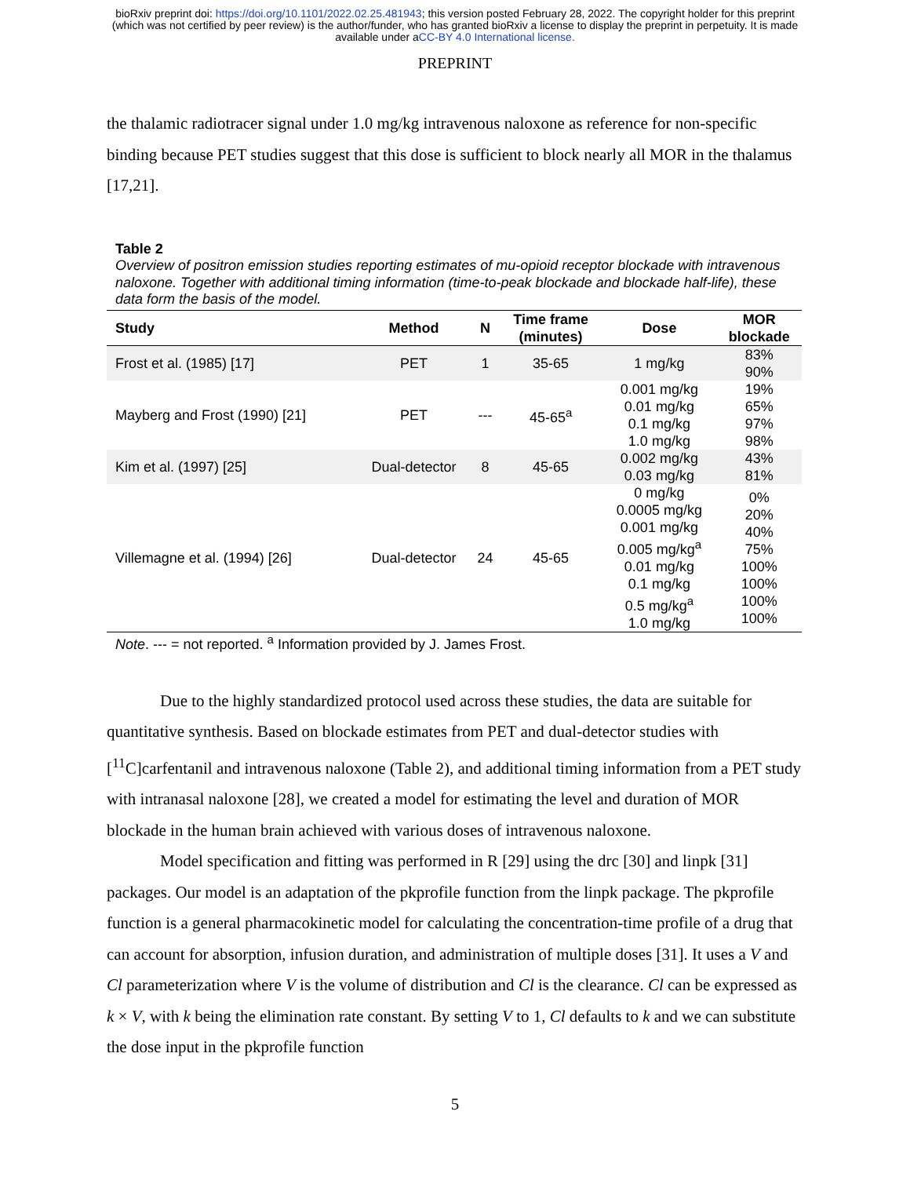bioRxiv preprint doi: https://doi.org/10.1101/2022.02.25.481943; this version posted February 28, 2022. The copyright holder for this preprint
(which was not certified by peer review) is the author/funder, who has granted bioRxiv a license to display the preprint in perpetuity. It is made
available under aCC-BY 4.0 International license.
PREPRINT
the thalamic radiotracer signal under 1.0 mg/kg intravenous naloxone as reference for non-specific binding because PET studies suggest that this dose is sufficient to block nearly all MOR in the thalamus [17,21].
Table 2
Overview of positron emission studies reporting estimates of mu-opioid receptor blockade with intravenous naloxone. Together with additional timing information (time-to-peak blockade and blockade half-life), these data form the basis of the model.
| Study | Method | N | Time frame (minutes) | Dose | MOR blockade |
| --- | --- | --- | --- | --- | --- |
| Frost et al. (1985) [17] | PET | 1 | 35-65 | 1 mg/kg | 83% 90% |
| Mayberg and Frost (1990) [21] | PET | --- | 45-65<sup>a</sup> | 0.001 mg/kg 0.01 mg/kg 0.1 mg/kg 1.0 mg/kg | 19% 65% 97% 98% |
| Kim et al. (1997) [25] | Dual-detector | 8 | 45-65 | 0.002 mg/kg 0.03 mg/kg | 43% 81% |
| Villemagne et al. (1994) [26] | Dual-detector | 24 | 45-65 | 0 mg/kg 0.0005 mg/kg 0.001 mg/kg 0.005 mg/kg<sup>a</sup> 0.01 mg/kg 0.1 mg/kg 0.5 mg/kg<sup>a</sup> 1.0 mg/kg | 0% 20% 40% 75% 100% 100% 100% 100% |
Note. --- = not reported. <sup>a</sup> Information provided by J. James Frost.
Due to the highly standardized protocol used across these studies, the data are suitable for quantitative synthesis. Based on blockade estimates from PET and dual-detector studies with [<sup>11</sup>C]carfentanil and intravenous naloxone (Table 2), and additional timing information from a PET study with intranasal naloxone [28], we created a model for estimating the level and duration of MOR blockade in the human brain achieved with various doses of intravenous naloxone.
Model specification and fitting was performed in R [29] using the drc [30] and linpk [31] packages. Our model is an adaptation of the pkprofile function from the linpk package. The pkprofile function is a general pharmacokinetic model for calculating the concentration-time profile of a drug that can account for absorption, infusion duration, and administration of multiple doses [31]. It uses a V and Cl parameterization where V is the volume of distribution and Cl is the clearance. Cl can be expressed as k × V, with k being the elimination rate constant. By setting V to 1, Cl defaults to k and we can substitute the dose input in the pkprofile function
5